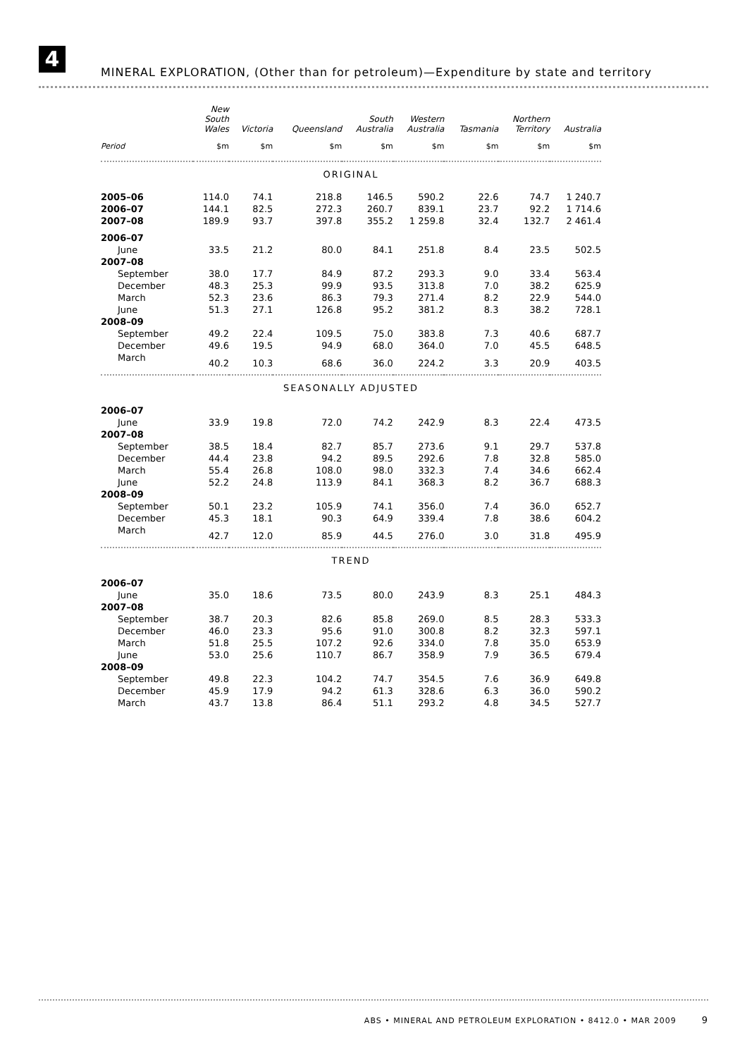4
MINERAL EXPLORATION, (Other than for petroleum)—Expenditure by state and territory
| | New South Wales | Victoria | Queensland | South Australia | Western Australia | Tasmania | Northern Territory | Australia |
| --- | --- | --- | --- | --- | --- | --- | --- | --- |
| Period | $m | $m | $m | $m | $m | $m | $m | $m |
| ORIGINAL | | | | | | | | |
| 2005–06 | 114.0 | 74.1 | 218.8 | 146.5 | 590.2 | 22.6 | 74.7 | 1 240.7 |
| 2006–07 | 144.1 | 82.5 | 272.3 | 260.7 | 839.1 | 23.7 | 92.2 | 1 714.6 |
| 2007–08 | 189.9 | 93.7 | 397.8 | 355.2 | 1 259.8 | 32.4 | 132.7 | 2 461.4 |
| 2006–07 | | | | | | | | |
| June | 33.5 | 21.2 | 80.0 | 84.1 | 251.8 | 8.4 | 23.5 | 502.5 |
| 2007–08 | | | | | | | | |
| September | 38.0 | 17.7 | 84.9 | 87.2 | 293.3 | 9.0 | 33.4 | 563.4 |
| December | 48.3 | 25.3 | 99.9 | 93.5 | 313.8 | 7.0 | 38.2 | 625.9 |
| March | 52.3 | 23.6 | 86.3 | 79.3 | 271.4 | 8.2 | 22.9 | 544.0 |
| June | 51.3 | 27.1 | 126.8 | 95.2 | 381.2 | 8.3 | 38.2 | 728.1 |
| 2008–09 | | | | | | | | |
| September | 49.2 | 22.4 | 109.5 | 75.0 | 383.8 | 7.3 | 40.6 | 687.7 |
| December | 49.6 | 19.5 | 94.9 | 68.0 | 364.0 | 7.0 | 45.5 | 648.5 |
| March | 40.2 | 10.3 | 68.6 | 36.0 | 224.2 | 3.3 | 20.9 | 403.5 |
| SEASONALLY ADJUSTED | | | | | | | | |
| 2006–07 | | | | | | | | |
| June | 33.9 | 19.8 | 72.0 | 74.2 | 242.9 | 8.3 | 22.4 | 473.5 |
| 2007–08 | | | | | | | | |
| September | 38.5 | 18.4 | 82.7 | 85.7 | 273.6 | 9.1 | 29.7 | 537.8 |
| December | 44.4 | 23.8 | 94.2 | 89.5 | 292.6 | 7.8 | 32.8 | 585.0 |
| March | 55.4 | 26.8 | 108.0 | 98.0 | 332.3 | 7.4 | 34.6 | 662.4 |
| June | 52.2 | 24.8 | 113.9 | 84.1 | 368.3 | 8.2 | 36.7 | 688.3 |
| 2008–09 | | | | | | | | |
| September | 50.1 | 23.2 | 105.9 | 74.1 | 356.0 | 7.4 | 36.0 | 652.7 |
| December | 45.3 | 18.1 | 90.3 | 64.9 | 339.4 | 7.8 | 38.6 | 604.2 |
| March | 42.7 | 12.0 | 85.9 | 44.5 | 276.0 | 3.0 | 31.8 | 495.9 |
| TREND | | | | | | | | |
| 2006–07 | | | | | | | | |
| June | 35.0 | 18.6 | 73.5 | 80.0 | 243.9 | 8.3 | 25.1 | 484.3 |
| 2007–08 | | | | | | | | |
| September | 38.7 | 20.3 | 82.6 | 85.8 | 269.0 | 8.5 | 28.3 | 533.3 |
| December | 46.0 | 23.3 | 95.6 | 91.0 | 300.8 | 8.2 | 32.3 | 597.1 |
| March | 51.8 | 25.5 | 107.2 | 92.6 | 334.0 | 7.8 | 35.0 | 653.9 |
| June | 53.0 | 25.6 | 110.7 | 86.7 | 358.9 | 7.9 | 36.5 | 679.4 |
| 2008–09 | | | | | | | | |
| September | 49.8 | 22.3 | 104.2 | 74.7 | 354.5 | 7.6 | 36.9 | 649.8 |
| December | 45.9 | 17.9 | 94.2 | 61.3 | 328.6 | 6.3 | 36.0 | 590.2 |
| March | 43.7 | 13.8 | 86.4 | 51.1 | 293.2 | 4.8 | 34.5 | 527.7 |
ABS • MINERAL AND PETROLEUM EXPLORATION • 8412.0 • MAR 2009 9